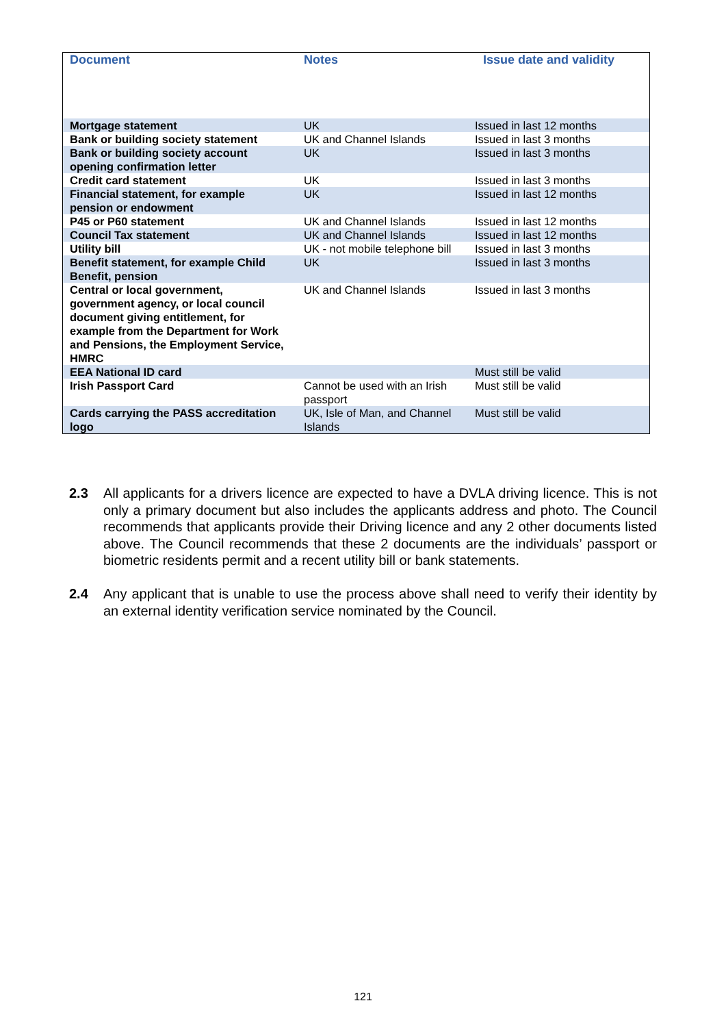| Document | Notes | Issue date and validity |
| --- | --- | --- |
| Mortgage statement | UK | Issued in last 12 months |
| Bank or building society statement | UK and Channel Islands | Issued in last 3 months |
| Bank or building society account opening confirmation letter | UK | Issued in last 3 months |
| Credit card statement | UK | Issued in last 3 months |
| Financial statement, for example pension or endowment | UK | Issued in last 12 months |
| P45 or P60 statement | UK and Channel Islands | Issued in last 12 months |
| Council Tax statement | UK and Channel Islands | Issued in last 12 months |
| Utility bill | UK - not mobile telephone bill | Issued in last 3 months |
| Benefit statement, for example Child Benefit, pension | UK | Issued in last 3 months |
| Central or local government, government agency, or local council document giving entitlement, for example from the Department for Work and Pensions, the Employment Service, HMRC | UK and Channel Islands | Issued in last 3 months |
| EEA National ID card | | Must still be valid |
| Irish Passport Card | Cannot be used with an Irish passport | Must still be valid |
| Cards carrying the PASS accreditation logo | UK, Isle of Man, and Channel Islands | Must still be valid |
2.3 All applicants for a drivers licence are expected to have a DVLA driving licence. This is not only a primary document but also includes the applicants address and photo. The Council recommends that applicants provide their Driving licence and any 2 other documents listed above. The Council recommends that these 2 documents are the individuals’ passport or biometric residents permit and a recent utility bill or bank statements.
2.4 Any applicant that is unable to use the process above shall need to verify their identity by an external identity verification service nominated by the Council.
121